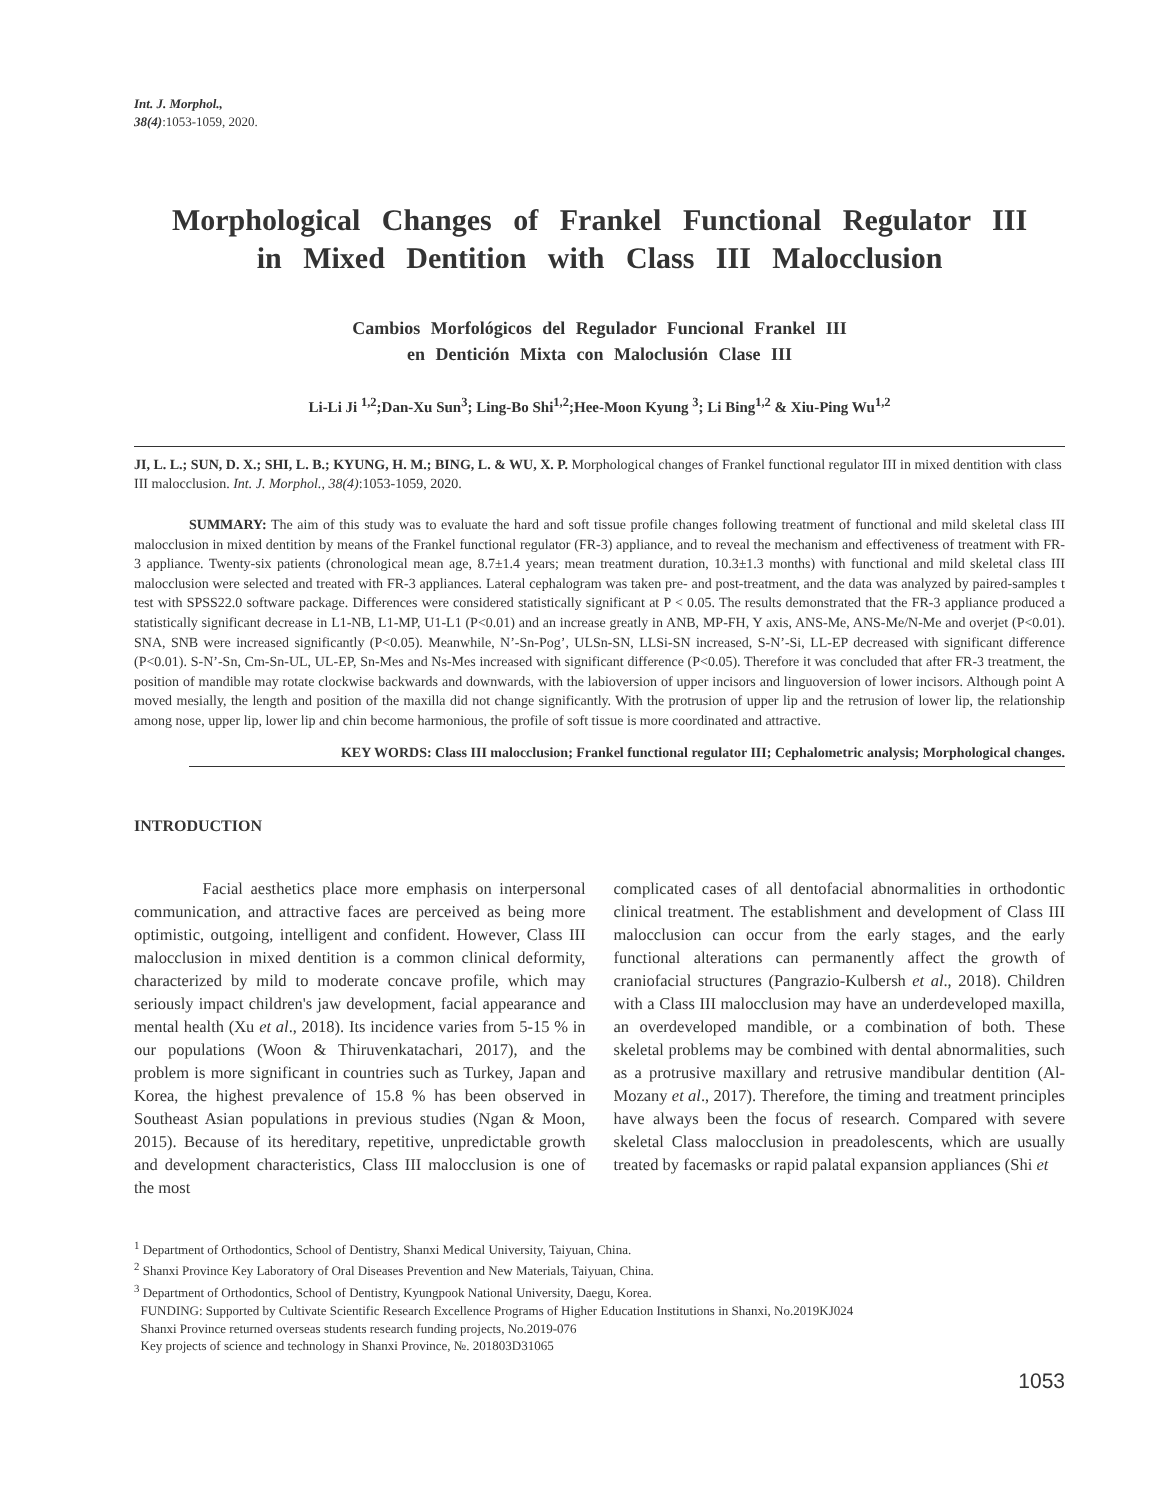Int. J. Morphol.,
38(4):1053-1059, 2020.
Morphological Changes of Frankel Functional Regulator III
in Mixed Dentition with Class III Malocclusion
Cambios Morfológicos del Regulador Funcional Frankel III
en Dentición Mixta con Maloclusión Clase III
Li-Li Ji <sup>1,2</sup>;Dan-Xu Sun<sup>3</sup>; Ling-Bo Shi<sup>1,2</sup>;Hee-Moon Kyung <sup>3</sup>; Li Bing<sup>1,2</sup> & Xiu-Ping Wu<sup>1,2</sup>
JI, L. L.; SUN, D. X.; SHI, L. B.; KYUNG, H. M.; BING, L. & WU, X. P. Morphological changes of Frankel functional regulator III in mixed dentition with class III malocclusion. Int. J. Morphol., 38(4):1053-1059, 2020.
SUMMARY: The aim of this study was to evaluate the hard and soft tissue profile changes following treatment of functional and mild skeletal class III malocclusion in mixed dentition by means of the Frankel functional regulator (FR-3) appliance, and to reveal the mechanism and effectiveness of treatment with FR-3 appliance. Twenty-six patients (chronological mean age, 8.7±1.4 years; mean treatment duration, 10.3±1.3 months) with functional and mild skeletal class III malocclusion were selected and treated with FR-3 appliances. Lateral cephalogram was taken pre- and post-treatment, and the data was analyzed by paired-samples t test with SPSS22.0 software package. Differences were considered statistically significant at P < 0.05. The results demonstrated that the FR-3 appliance produced a statistically significant decrease in L1-NB, L1-MP, U1-L1 (P<0.01) and an increase greatly in ANB, MP-FH, Y axis, ANS-Me, ANS-Me/N-Me and overjet (P<0.01). SNA, SNB were increased significantly (P<0.05). Meanwhile, N’-Sn-Pog’, ULSn-SN, LLSi-SN increased, S-N’-Si, LL-EP decreased with significant difference (P<0.01). S-N’-Sn, Cm-Sn-UL, UL-EP, Sn-Mes and Ns-Mes increased with significant difference (P<0.05). Therefore it was concluded that after FR-3 treatment, the position of mandible may rotate clockwise backwards and downwards, with the labioversion of upper incisors and linguoversion of lower incisors. Although point A moved mesially, the length and position of the maxilla did not change significantly. With the protrusion of upper lip and the retrusion of lower lip, the relationship among nose, upper lip, lower lip and chin become harmonious, the profile of soft tissue is more coordinated and attractive.
KEY WORDS: Class III malocclusion; Frankel functional regulator III; Cephalometric analysis; Morphological changes.
INTRODUCTION
Facial aesthetics place more emphasis on interpersonal communication, and attractive faces are perceived as being more optimistic, outgoing, intelligent and confident. However, Class III malocclusion in mixed dentition is a common clinical deformity, characterized by mild to moderate concave profile, which may seriously impact children's jaw development, facial appearance and mental health (Xu et al., 2018). Its incidence varies from 5-15 % in our populations (Woon & Thiruvenkatachari, 2017), and the problem is more significant in countries such as Turkey, Japan and Korea, the highest prevalence of 15.8 % has been observed in Southeast Asian populations in previous studies (Ngan & Moon, 2015). Because of its hereditary, repetitive, unpredictable growth and development characteristics, Class III malocclusion is one of the most
complicated cases of all dentofacial abnormalities in orthodontic clinical treatment. The establishment and development of Class III malocclusion can occur from the early stages, and the early functional alterations can permanently affect the growth of craniofacial structures (Pangrazio-Kulbersh et al., 2018). Children with a Class III malocclusion may have an underdeveloped maxilla, an overdeveloped mandible, or a combination of both. These skeletal problems may be combined with dental abnormalities, such as a protrusive maxillary and retrusive mandibular dentition (Al-Mozany et al., 2017). Therefore, the timing and treatment principles have always been the focus of research. Compared with severe skeletal Class malocclusion in preadolescents, which are usually treated by facemasks or rapid palatal expansion appliances (Shi et
<sup>1</sup> Department of Orthodontics, School of Dentistry, Shanxi Medical University, Taiyuan, China.
<sup>2</sup> Shanxi Province Key Laboratory of Oral Diseases Prevention and New Materials, Taiyuan, China.
<sup>3</sup> Department of Orthodontics, School of Dentistry, Kyungpook National University, Daegu, Korea.
FUNDING: Supported by Cultivate Scientific Research Excellence Programs of Higher Education Institutions in Shanxi, No.2019KJ024
Shanxi Province returned overseas students research funding projects, No.2019-076
Key projects of science and technology in Shanxi Province, №. 201803D31065
1053